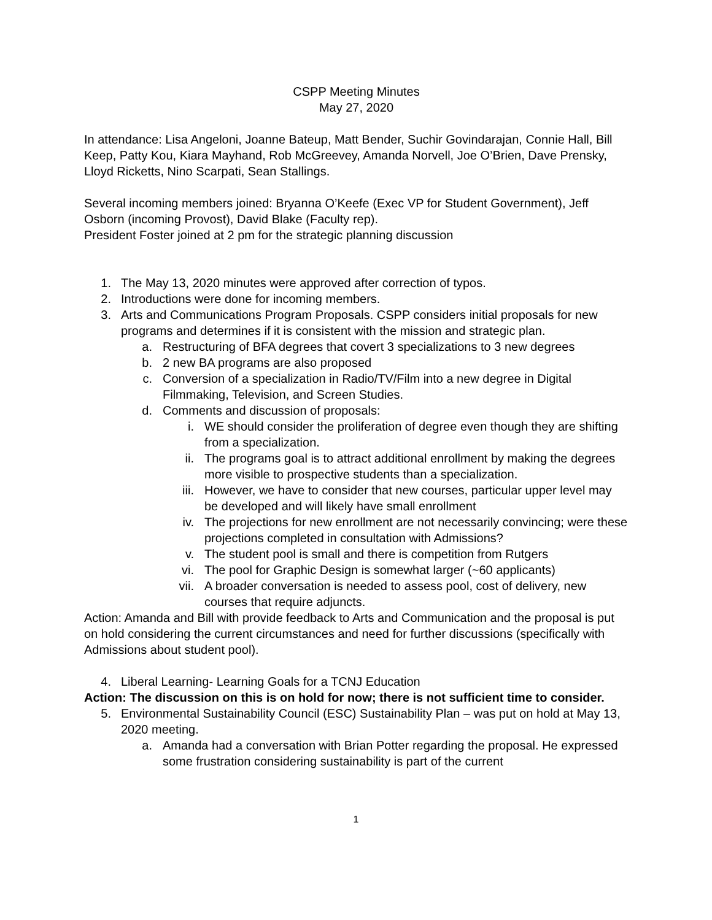CSPP Meeting Minutes
May 27, 2020
In attendance: Lisa Angeloni, Joanne Bateup, Matt Bender, Suchir Govindarajan, Connie Hall, Bill Keep, Patty Kou, Kiara Mayhand, Rob McGreevey, Amanda Norvell, Joe O’Brien, Dave Prensky, Lloyd Ricketts, Nino Scarpati, Sean Stallings.
Several incoming members joined: Bryanna O’Keefe (Exec VP for Student Government), Jeff Osborn (incoming Provost), David Blake (Faculty rep).
President Foster joined at 2 pm for the strategic planning discussion
1. The May 13, 2020 minutes were approved after correction of typos.
2. Introductions were done for incoming members.
3. Arts and Communications Program Proposals. CSPP considers initial proposals for new programs and determines if it is consistent with the mission and strategic plan.
a. Restructuring of BFA degrees that covert 3 specializations to 3 new degrees
b. 2 new BA programs are also proposed
c. Conversion of a specialization in Radio/TV/Film into a new degree in Digital Filmmaking, Television, and Screen Studies.
d. Comments and discussion of proposals:
i. WE should consider the proliferation of degree even though they are shifting from a specialization.
ii. The programs goal is to attract additional enrollment by making the degrees more visible to prospective students than a specialization.
iii. However, we have to consider that new courses, particular upper level may be developed and will likely have small enrollment
iv. The projections for new enrollment are not necessarily convincing; were these projections completed in consultation with Admissions?
v. The student pool is small and there is competition from Rutgers
vi. The pool for Graphic Design is somewhat larger (~60 applicants)
vii. A broader conversation is needed to assess pool, cost of delivery, new courses that require adjuncts.
Action: Amanda and Bill with provide feedback to Arts and Communication and the proposal is put on hold considering the current circumstances and need for further discussions (specifically with Admissions about student pool).
4. Liberal Learning- Learning Goals for a TCNJ Education
Action: The discussion on this is on hold for now; there is not sufficient time to consider.
5. Environmental Sustainability Council (ESC) Sustainability Plan – was put on hold at May 13, 2020 meeting.
a. Amanda had a conversation with Brian Potter regarding the proposal. He expressed some frustration considering sustainability is part of the current
1